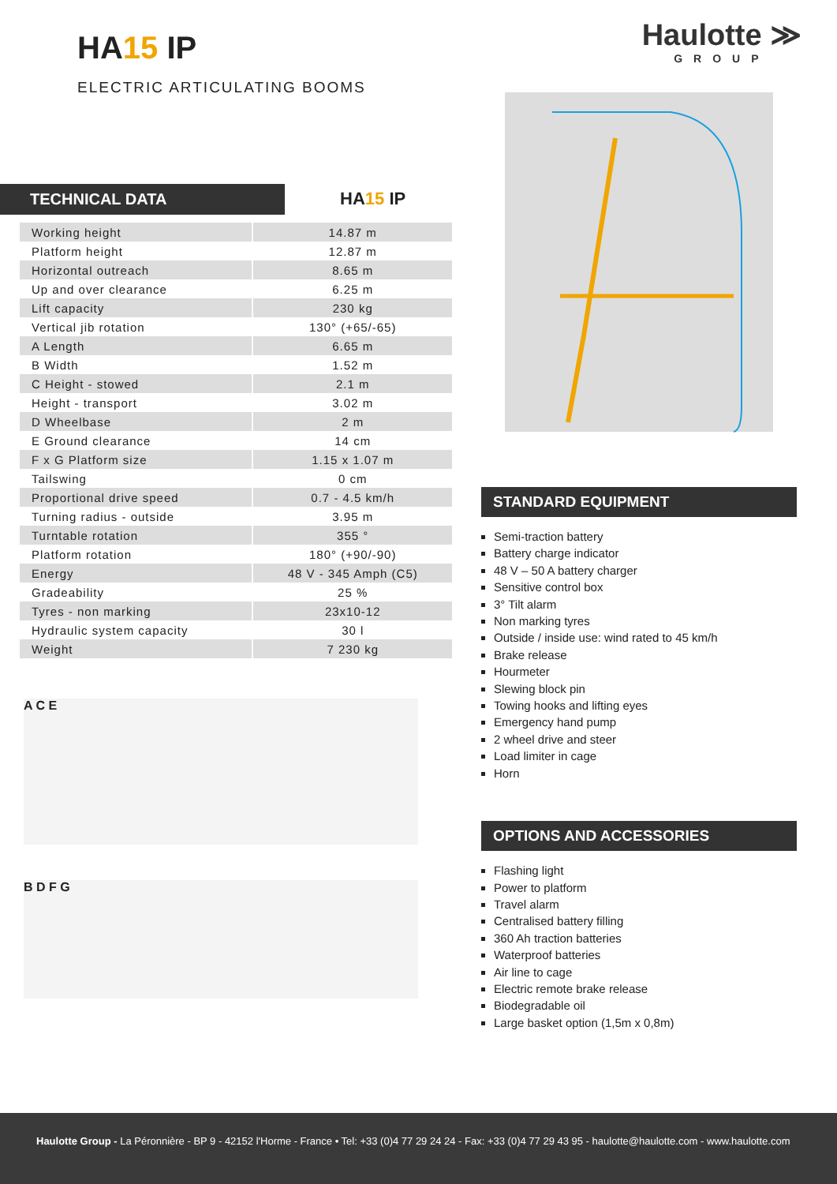HA15 IP
ELECTRIC ARTICULATING BOOMS
Haulotte ≫
GROUP
TECHNICAL DATA
HA15 IP
| Working height | 14.87 m |
| Platform height | 12.87 m |
| Horizontal outreach | 8.65 m |
| Up and over clearance | 6.25 m |
| Lift capacity | 230 kg |
| Vertical jib rotation | 130° (+65/-65) |
| A Length | 6.65 m |
| B Width | 1.52 m |
| C Height - stowed | 2.1 m |
| Height - transport | 3.02 m |
| D Wheelbase | 2 m |
| E Ground clearance | 14 cm |
| F x G Platform size | 1.15 x 1.07 m |
| Tailswing | 0 cm |
| Proportional drive speed | 0.7 - 4.5 km/h |
| Turning radius - outside | 3.95 m |
| Turntable rotation | 355 ° |
| Platform rotation | 180° (+90/-90) |
| Energy | 48 V - 345 Amph (C5) |
| Gradeability | 25 % |
| Tyres - non marking | 23x10-12 |
| Hydraulic system capacity | 30 l |
| Weight | 7 230 kg |
A C E
B D F G
STANDARD EQUIPMENT
Semi-traction battery
Battery charge indicator
48 V – 50 A battery charger
Sensitive control box
3° Tilt alarm
Non marking tyres
Outside / inside use: wind rated to 45 km/h
Brake release
Hourmeter
Slewing block pin
Towing hooks and lifting eyes
Emergency hand pump
2 wheel drive and steer
Load limiter in cage
Horn
OPTIONS AND ACCESSORIES
Flashing light
Power to platform
Travel alarm
Centralised battery filling
360 Ah traction batteries
Waterproof batteries
Air line to cage
Electric remote brake release
Biodegradable oil
Large basket option (1,5m x 0,8m)
Haulotte Group - La Péronnière - BP 9 - 42152 l'Horme - France • Tel: +33 (0)4 77 29 24 24 - Fax: +33 (0)4 77 29 43 95 - haulotte@haulotte.com - www.haulotte.com